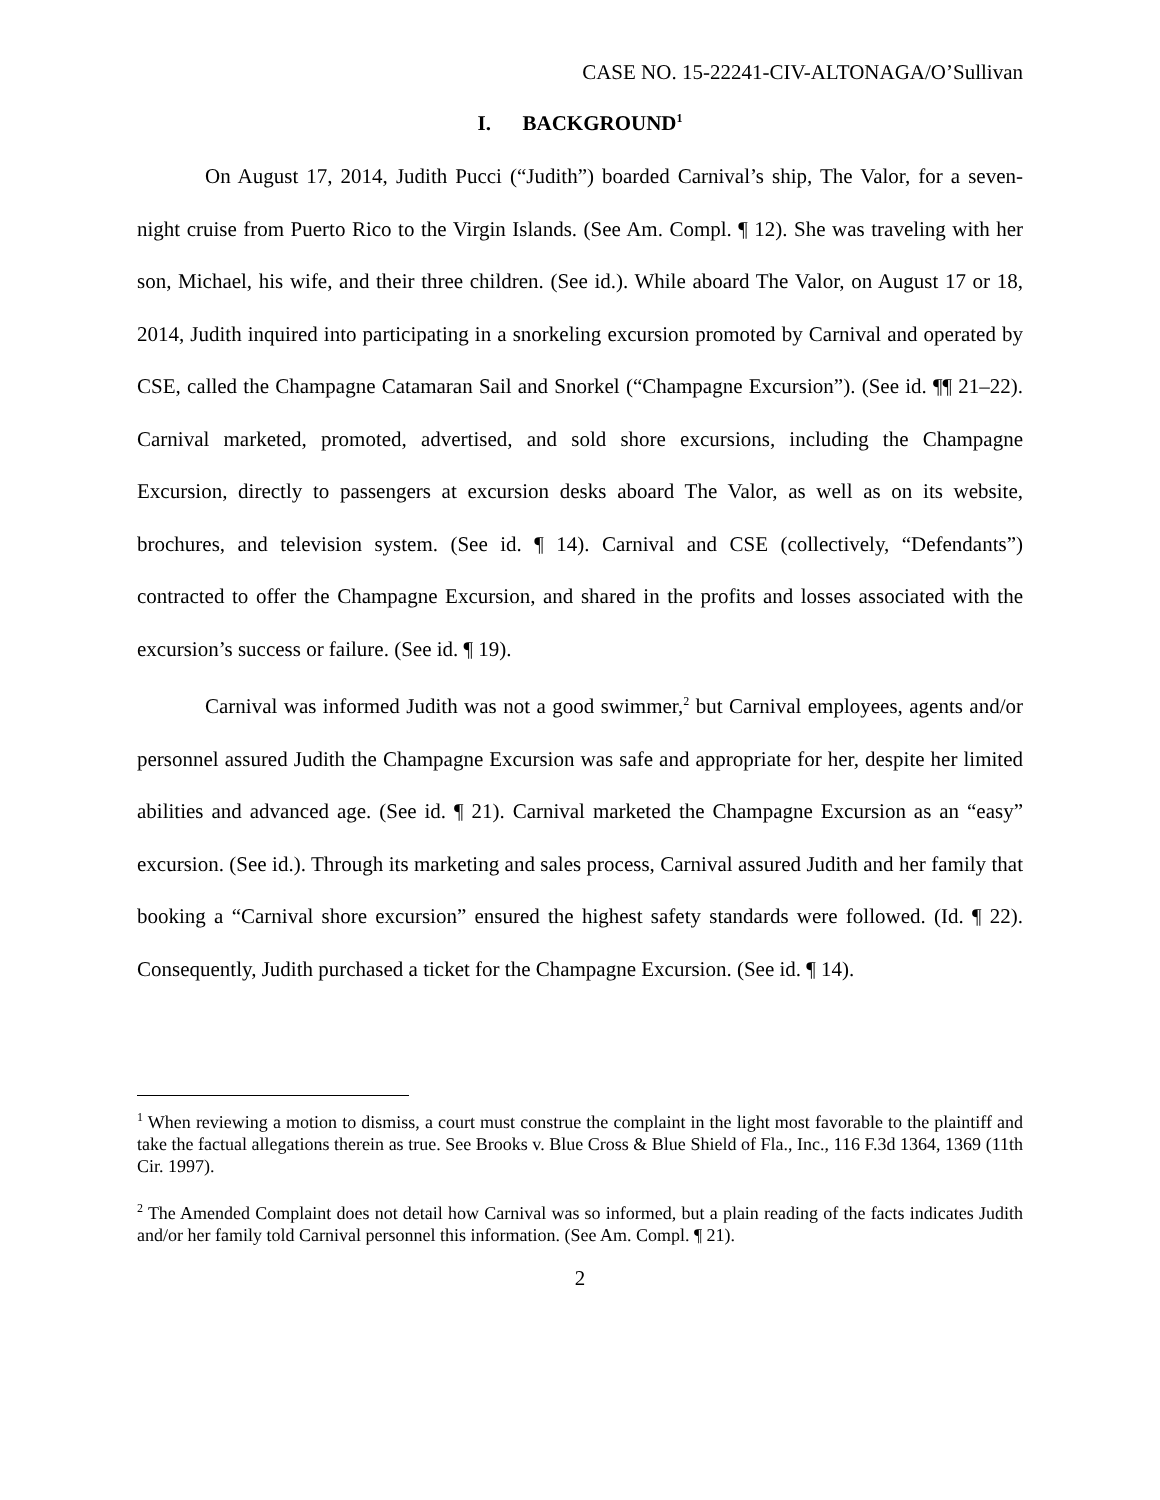CASE NO. 15-22241-CIV-ALTONAGA/O’Sullivan
I. BACKGROUND<sup>1</sup>
On August 17, 2014, Judith Pucci (“Judith”) boarded Carnival’s ship, The Valor, for a seven-night cruise from Puerto Rico to the Virgin Islands. (See Am. Compl. ¶ 12). She was traveling with her son, Michael, his wife, and their three children. (See id.). While aboard The Valor, on August 17 or 18, 2014, Judith inquired into participating in a snorkeling excursion promoted by Carnival and operated by CSE, called the Champagne Catamaran Sail and Snorkel (“Champagne Excursion”). (See id. ¶¶ 21–22). Carnival marketed, promoted, advertised, and sold shore excursions, including the Champagne Excursion, directly to passengers at excursion desks aboard The Valor, as well as on its website, brochures, and television system. (See id. ¶ 14). Carnival and CSE (collectively, “Defendants”) contracted to offer the Champagne Excursion, and shared in the profits and losses associated with the excursion’s success or failure. (See id. ¶ 19).
Carnival was informed Judith was not a good swimmer,<sup>2</sup> but Carnival employees, agents and/or personnel assured Judith the Champagne Excursion was safe and appropriate for her, despite her limited abilities and advanced age. (See id. ¶ 21). Carnival marketed the Champagne Excursion as an “easy” excursion. (See id.). Through its marketing and sales process, Carnival assured Judith and her family that booking a “Carnival shore excursion” ensured the highest safety standards were followed. (Id. ¶ 22). Consequently, Judith purchased a ticket for the Champagne Excursion. (See id. ¶ 14).
<sup>1</sup> When reviewing a motion to dismiss, a court must construe the complaint in the light most favorable to the plaintiff and take the factual allegations therein as true. See Brooks v. Blue Cross & Blue Shield of Fla., Inc., 116 F.3d 1364, 1369 (11th Cir. 1997).
<sup>2</sup> The Amended Complaint does not detail how Carnival was so informed, but a plain reading of the facts indicates Judith and/or her family told Carnival personnel this information. (See Am. Compl. ¶ 21).
2